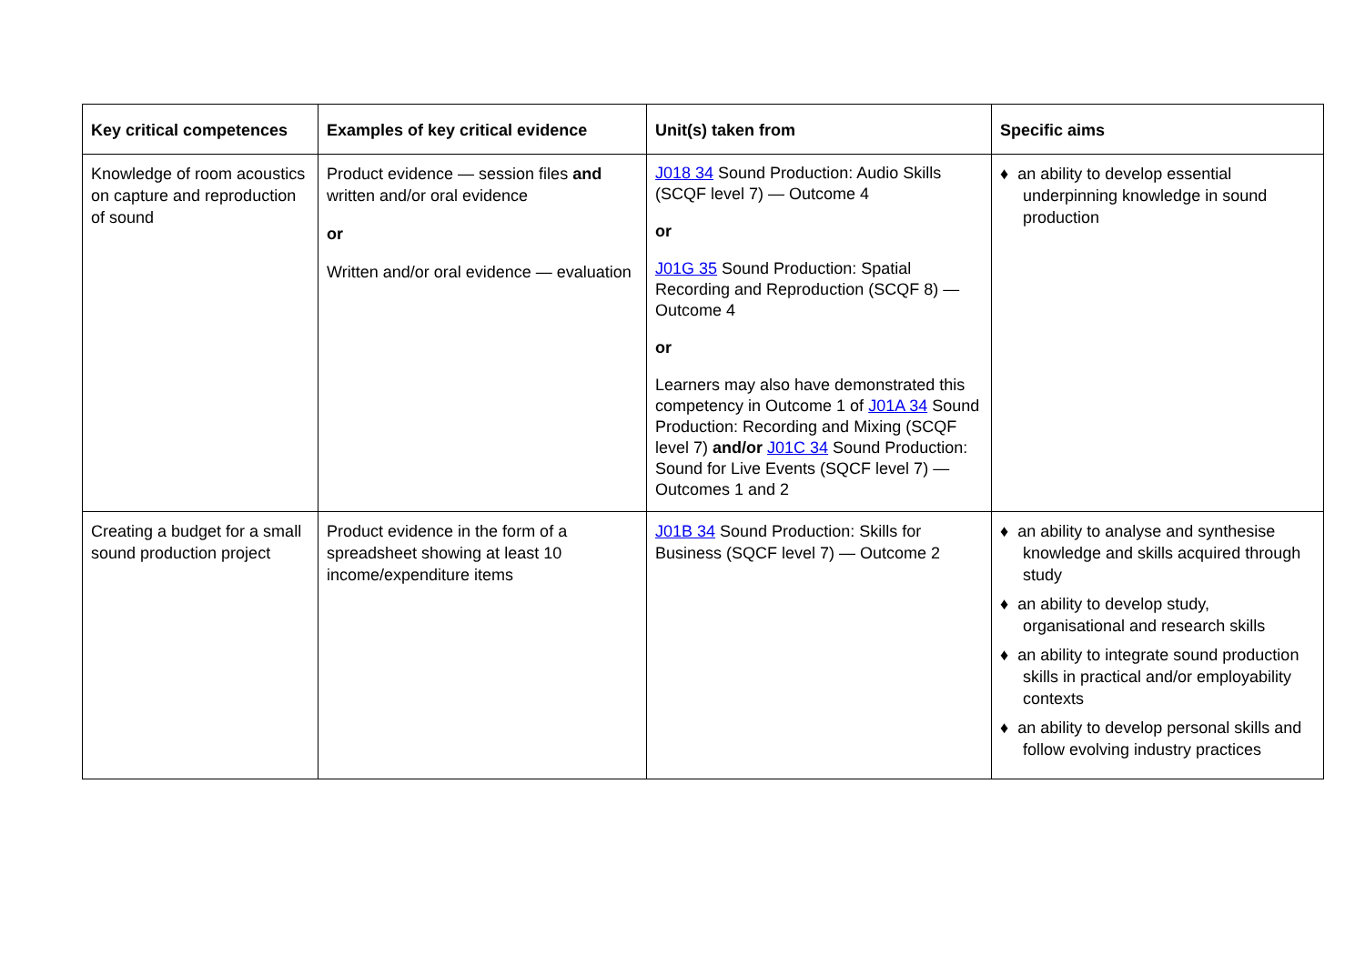| Key critical competences | Examples of key critical evidence | Unit(s) taken from | Specific aims |
| --- | --- | --- | --- |
| Knowledge of room acoustics on capture and reproduction of sound | Product evidence — session files and written and/or oral evidence or Written and/or oral evidence — evaluation | J018 34 Sound Production: Audio Skills (SCQF level 7) — Outcome 4 or J01G 35 Sound Production: Spatial Recording and Reproduction (SCQF 8) — Outcome 4 or Learners may also have demonstrated this competency in Outcome 1 of J01A 34 Sound Production: Recording and Mixing (SCQF level 7) and/or J01C 34 Sound Production: Sound for Live Events (SQCF level 7) — Outcomes 1 and 2 | ♦ an ability to develop essential underpinning knowledge in sound production |
| Creating a budget for a small sound production project | Product evidence in the form of a spreadsheet showing at least 10 income/expenditure items | J01B 34 Sound Production: Skills for Business (SQCF level 7) — Outcome 2 | ♦ an ability to analyse and synthesise knowledge and skills acquired through study ♦ an ability to develop study, organisational and research skills ♦ an ability to integrate sound production skills in practical and/or employability contexts ♦ an ability to develop personal skills and follow evolving industry practices |